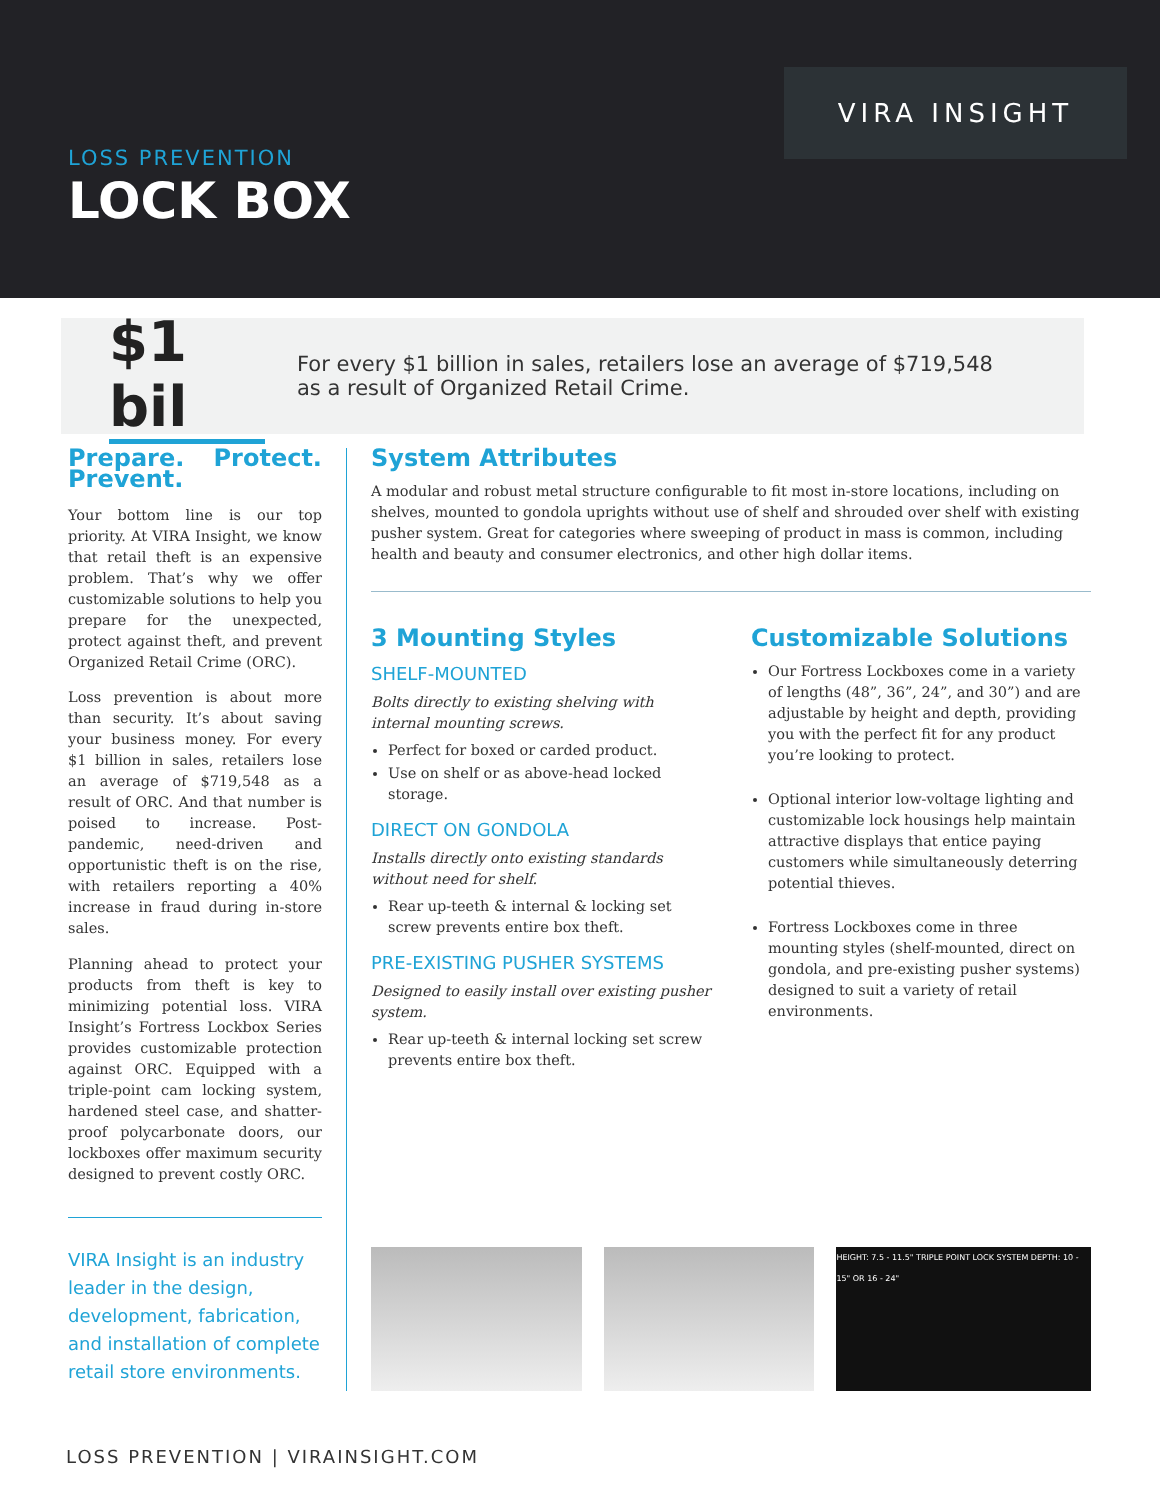LOSS PREVENTION
LOCK BOX
VIRA INSIGHT
$1 bil
For every $1 billion in sales, retailers lose an average of $719,548 as a result of Organized Retail Crime.
Prepare. Protect. Prevent.
Your bottom line is our top priority. At VIRA Insight, we know that retail theft is an expensive problem. That’s why we offer customizable solutions to help you prepare for the unexpected, protect against theft, and prevent Organized Retail Crime (ORC).
Loss prevention is about more than security. It’s about saving your business money. For every $1 billion in sales, retailers lose an average of $719,548 as a result of ORC. And that number is poised to increase. Post-pandemic, need-driven and opportunistic theft is on the rise, with retailers reporting a 40% increase in fraud during in-store sales.
Planning ahead to protect your products from theft is key to minimizing potential loss. VIRA Insight’s Fortress Lockbox Series provides customizable protection against ORC. Equipped with a triple-point cam locking system, hardened steel case, and shatter-proof polycarbonate doors, our lockboxes offer maximum security designed to prevent costly ORC.
VIRA Insight is an industry leader in the design, development, fabrication, and installation of complete retail store environments.
System Attributes
A modular and robust metal structure configurable to fit most in-store locations, including on shelves, mounted to gondola uprights without use of shelf and shrouded over shelf with existing pusher system. Great for categories where sweeping of product in mass is common, including health and beauty and consumer electronics, and other high dollar items.
3 Mounting Styles
SHELF-MOUNTED
Bolts directly to existing shelving with internal mounting screws.
Perfect for boxed or carded product.
Use on shelf or as above-head locked storage.
DIRECT ON GONDOLA
Installs directly onto existing standards without need for shelf.
Rear up-teeth & internal & locking set screw prevents entire box theft.
PRE-EXISTING PUSHER SYSTEMS
Designed to easily install over existing pusher system.
Rear up-teeth & internal locking set screw prevents entire box theft.
Customizable Solutions
Our Fortress Lockboxes come in a variety of lengths (48”, 36”, 24”, and 30”) and are adjustable by height and depth, providing you with the perfect fit for any product you’re looking to protect.
Optional interior low-voltage lighting and customizable lock housings help maintain attractive displays that entice paying customers while simultaneously deterring potential thieves.
Fortress Lockboxes come in three mounting styles (shelf-mounted, direct on gondola, and pre-existing pusher systems) designed to suit a variety of retail environments.
HEIGHT: 7.5 - 11.5" TRIPLE POINT LOCK SYSTEM DEPTH: 10 - 15" OR 16 - 24"
LOSS PREVENTION | VIRAINSIGHT.COM